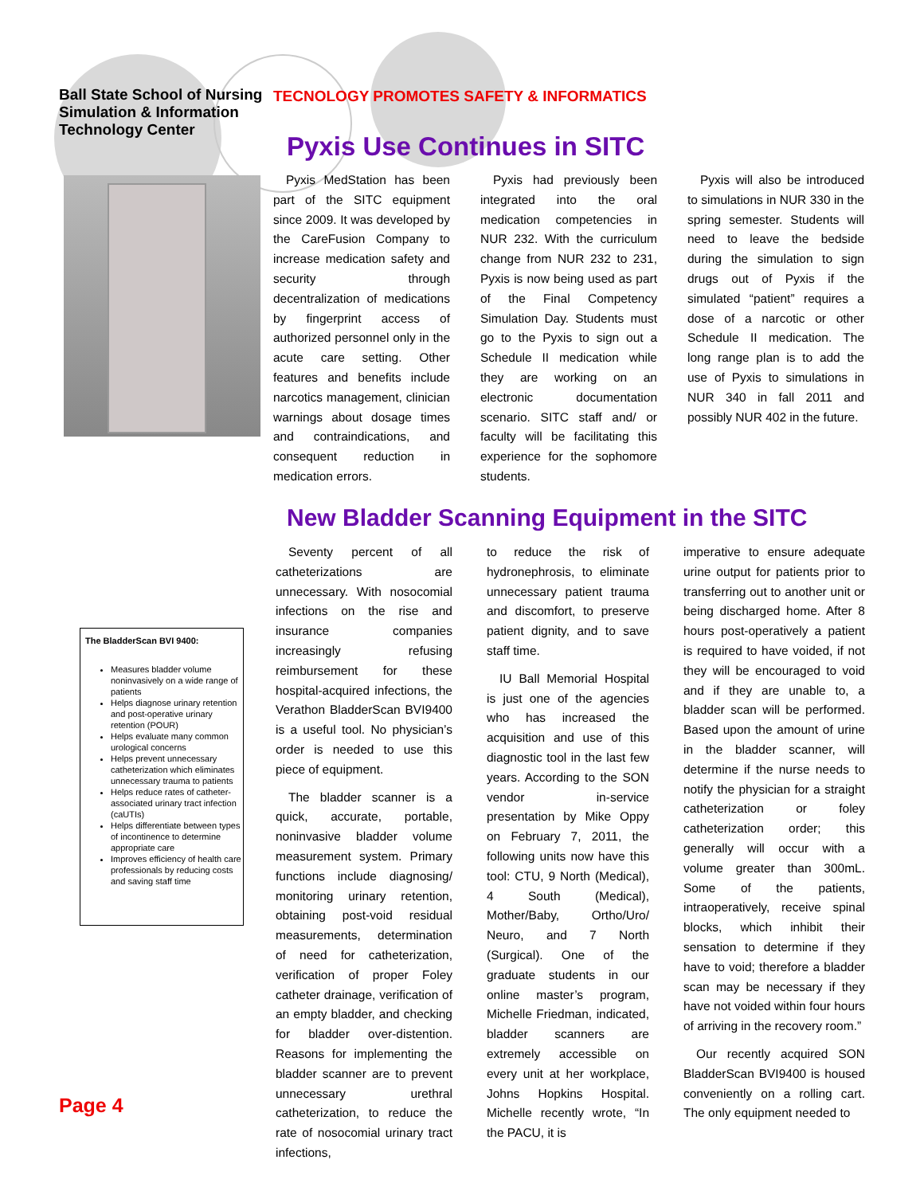Ball State School of Nursing
Simulation & Information
Technology Center
TECNOLOGY PROMOTES SAFETY & INFORMATICS
Pyxis Use Continues in SITC
Pyxis MedStation has been part of the SITC equipment since 2009. It was developed by the CareFusion Company to increase medication safety and security through decentralization of medications by fingerprint access of authorized personnel only in the acute care setting. Other features and benefits include narcotics management, clinician warnings about dosage times and contraindications, and consequent reduction in medication errors.
Pyxis had previously been integrated into the oral medication competencies in NUR 232. With the curriculum change from NUR 232 to 231, Pyxis is now being used as part of the Final Competency Simulation Day. Students must go to the Pyxis to sign out a Schedule II medication while they are working on an electronic documentation scenario. SITC staff and/ or faculty will be facilitating this experience for the sophomore students.
Pyxis will also be introduced to simulations in NUR 330 in the spring semester. Students will need to leave the bedside during the simulation to sign drugs out of Pyxis if the simulated “patient” requires a dose of a narcotic or other Schedule II medication. The long range plan is to add the use of Pyxis to simulations in NUR 340 in fall 2011 and possibly NUR 402 in the future.
New Bladder Scanning Equipment in the SITC
The BladderScan BVI 9400:
Measures bladder volume noninvasively on a wide range of patients
Helps diagnose urinary retention and post-operative urinary retention (POUR)
Helps evaluate many common urological concerns
Helps prevent unnecessary catheterization which eliminates unnecessary trauma to patients
Helps reduce rates of catheter-associated urinary tract infection (caUTIs)
Helps differentiate between types of incontinence to determine appropriate care
Improves efficiency of health care professionals by reducing costs and saving staff time
Seventy percent of all catheterizations are unnecessary. With nosocomial infections on the rise and insurance companies increasingly refusing reimbursement for these hospital-acquired infections, the Verathon BladderScan BVI9400 is a useful tool. No physician’s order is needed to use this piece of equipment.
The bladder scanner is a quick, accurate, portable, noninvasive bladder volume measurement system. Primary functions include diagnosing/ monitoring urinary retention, obtaining post-void residual measurements, determination of need for catheterization, verification of proper Foley catheter drainage, verification of an empty bladder, and checking for bladder over-distention. Reasons for implementing the bladder scanner are to prevent unnecessary urethral catheterization, to reduce the rate of nosocomial urinary tract infections,
to reduce the risk of hydronephrosis, to eliminate unnecessary patient trauma and discomfort, to preserve patient dignity, and to save staff time.
IU Ball Memorial Hospital is just one of the agencies who has increased the acquisition and use of this diagnostic tool in the last few years. According to the SON vendor in-service presentation by Mike Oppy on February 7, 2011, the following units now have this tool: CTU, 9 North (Medical), 4 South (Medical), Mother/Baby, Ortho/Uro/ Neuro, and 7 North (Surgical). One of the graduate students in our online master’s program, Michelle Friedman, indicated, bladder scanners are extremely accessible on every unit at her workplace, Johns Hopkins Hospital. Michelle recently wrote, “In the PACU, it is
imperative to ensure adequate urine output for patients prior to transferring out to another unit or being discharged home. After 8 hours post-operatively a patient is required to have voided, if not they will be encouraged to void and if they are unable to, a bladder scan will be performed. Based upon the amount of urine in the bladder scanner, will determine if the nurse needs to notify the physician for a straight catheterization or foley catheterization order; this generally will occur with a volume greater than 300mL. Some of the patients, intraoperatively, receive spinal blocks, which inhibit their sensation to determine if they have to void; therefore a bladder scan may be necessary if they have not voided within four hours of arriving in the recovery room.”
Our recently acquired SON BladderScan BVI9400 is housed conveniently on a rolling cart. The only equipment needed to
Page 4